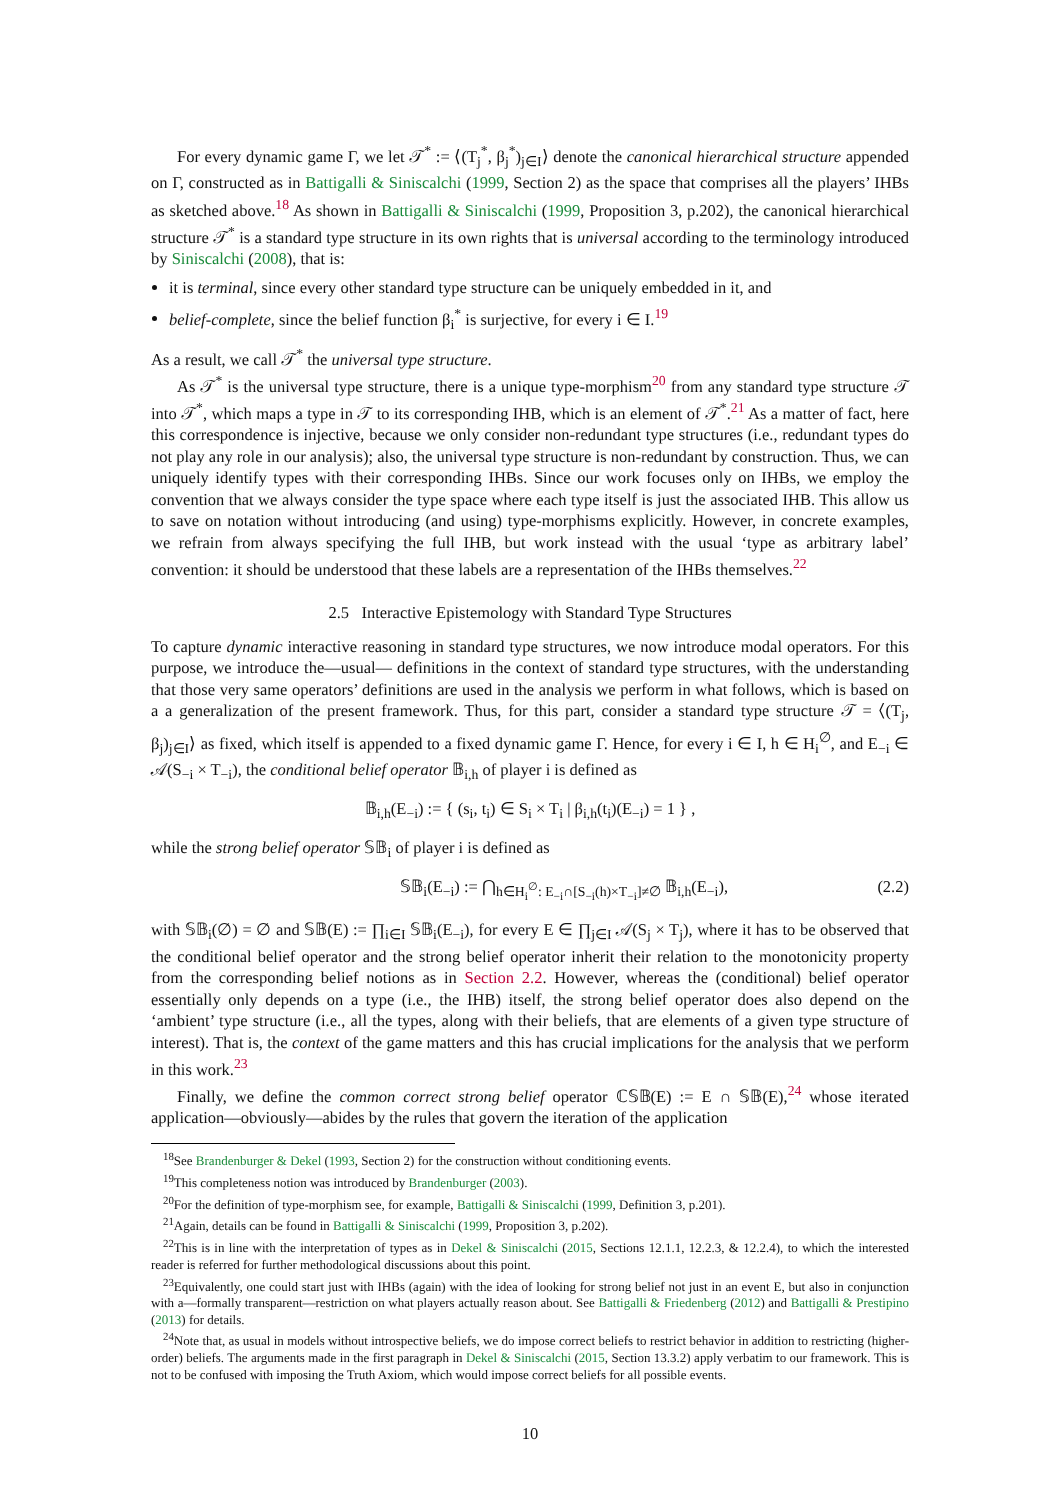For every dynamic game Γ, we let 𝒯<sup>*</sup> := ⟨(T<sub>j</sub><sup>*</sup>, β<sub>j</sub><sup>*</sup>)<sub>j∈I</sub>⟩ denote the canonical hierarchical structure appended on Γ, constructed as in Battigalli & Siniscalchi (1999, Section 2) as the space that comprises all the players’ IHBs as sketched above.<sup>18</sup> As shown in Battigalli & Siniscalchi (1999, Proposition 3, p.202), the canonical hierarchical structure 𝒯<sup>*</sup> is a standard type structure in its own rights that is universal according to the terminology introduced by Siniscalchi (2008), that is:
it is terminal, since every other standard type structure can be uniquely embedded in it, and
belief-complete, since the belief function β<sub>i</sub><sup>*</sup> is surjective, for every i ∈ I.<sup>19</sup>
As a result, we call 𝒯<sup>*</sup> the universal type structure.
As 𝒯<sup>*</sup> is the universal type structure, there is a unique type-morphism<sup>20</sup> from any standard type structure 𝒯 into 𝒯<sup>*</sup>, which maps a type in 𝒯 to its corresponding IHB, which is an element of 𝒯<sup>*</sup>.<sup>21</sup> As a matter of fact, here this correspondence is injective, because we only consider non-redundant type structures (i.e., redundant types do not play any role in our analysis); also, the universal type structure is non-redundant by construction. Thus, we can uniquely identify types with their corresponding IHBs. Since our work focuses only on IHBs, we employ the convention that we always consider the type space where each type itself is just the associated IHB. This allow us to save on notation without introducing (and using) type-morphisms explicitly. However, in concrete examples, we refrain from always specifying the full IHB, but work instead with the usual ‘type as arbitrary label’ convention: it should be understood that these labels are a representation of the IHBs themselves.<sup>22</sup>
2.5 Interactive Epistemology with Standard Type Structures
To capture dynamic interactive reasoning in standard type structures, we now introduce modal operators. For this purpose, we introduce the—usual— definitions in the context of standard type structures, with the understanding that those very same operators’ definitions are used in the analysis we perform in what follows, which is based on a a generalization of the present framework. Thus, for this part, consider a standard type structure 𝒯 = ⟨(T<sub>j</sub>, β<sub>j</sub>)<sub>j∈I</sub>⟩ as fixed, which itself is appended to a fixed dynamic game Γ. Hence, for every i ∈ I, h ∈ H<sub>i</sub><sup>∅</sup>, and E<sub>−i</sub> ∈ 𝒜(S<sub>−i</sub> × T<sub>−i</sub>), the conditional belief operator 𝔹<sub>i,h</sub> of player i is defined as
𝔹<sub>i,h</sub>(E<sub>−i</sub>) := { (s<sub>i</sub>, t<sub>i</sub>) ∈ S<sub>i</sub> × T<sub>i</sub> | β<sub>i,h</sub>(t<sub>i</sub>)(E<sub>−i</sub>) = 1 } ,
while the strong belief operator 𝕊𝔹<sub>i</sub> of player i is defined as
𝕊𝔹<sub>i</sub>(E<sub>−i</sub>) := ⋂<sub>h∈H<sub>i</sub><sup>∅</sup>: E<sub>−i</sub>∩[S<sub>−i</sub>(h)×T<sub>−i</sub>]≠∅</sub> 𝔹<sub>i,h</sub>(E<sub>−i</sub>), (2.2)
with 𝕊𝔹<sub>i</sub>(∅) = ∅ and 𝕊𝔹(E) := ∏<sub>i∈I</sub> 𝕊𝔹<sub>i</sub>(E<sub>−i</sub>), for every E ∈ ∏<sub>j∈I</sub> 𝒜(S<sub>j</sub> × T<sub>j</sub>), where it has to be observed that the conditional belief operator and the strong belief operator inherit their relation to the monotonicity property from the corresponding belief notions as in Section 2.2. However, whereas the (conditional) belief operator essentially only depends on a type (i.e., the IHB) itself, the strong belief operator does also depend on the ‘ambient’ type structure (i.e., all the types, along with their beliefs, that are elements of a given type structure of interest). That is, the context of the game matters and this has crucial implications for the analysis that we perform in this work.<sup>23</sup>
Finally, we define the common correct strong belief operator ℂ𝕊𝔹(E) := E ∩ 𝕊𝔹(E),<sup>24</sup> whose iterated application—obviously—abides by the rules that govern the iteration of the application
<sup>18</sup> See Brandenburger & Dekel (1993, Section 2) for the construction without conditioning events.
<sup>19</sup> This completeness notion was introduced by Brandenburger (2003).
<sup>20</sup> For the definition of type-morphism see, for example, Battigalli & Siniscalchi (1999, Definition 3, p.201).
<sup>21</sup> Again, details can be found in Battigalli & Siniscalchi (1999, Proposition 3, p.202).
<sup>22</sup> This is in line with the interpretation of types as in Dekel & Siniscalchi (2015, Sections 12.1.1, 12.2.3, & 12.2.4), to which the interested reader is referred for further methodological discussions about this point.
<sup>23</sup> Equivalently, one could start just with IHBs (again) with the idea of looking for strong belief not just in an event E, but also in conjunction with a—formally transparent—restriction on what players actually reason about. See Battigalli & Friedenberg (2012) and Battigalli & Prestipino (2013) for details.
<sup>24</sup> Note that, as usual in models without introspective beliefs, we do impose correct beliefs to restrict behavior in addition to restricting (higher-order) beliefs. The arguments made in the first paragraph in Dekel & Siniscalchi (2015, Section 13.3.2) apply verbatim to our framework. This is not to be confused with imposing the Truth Axiom, which would impose correct beliefs for all possible events.
10